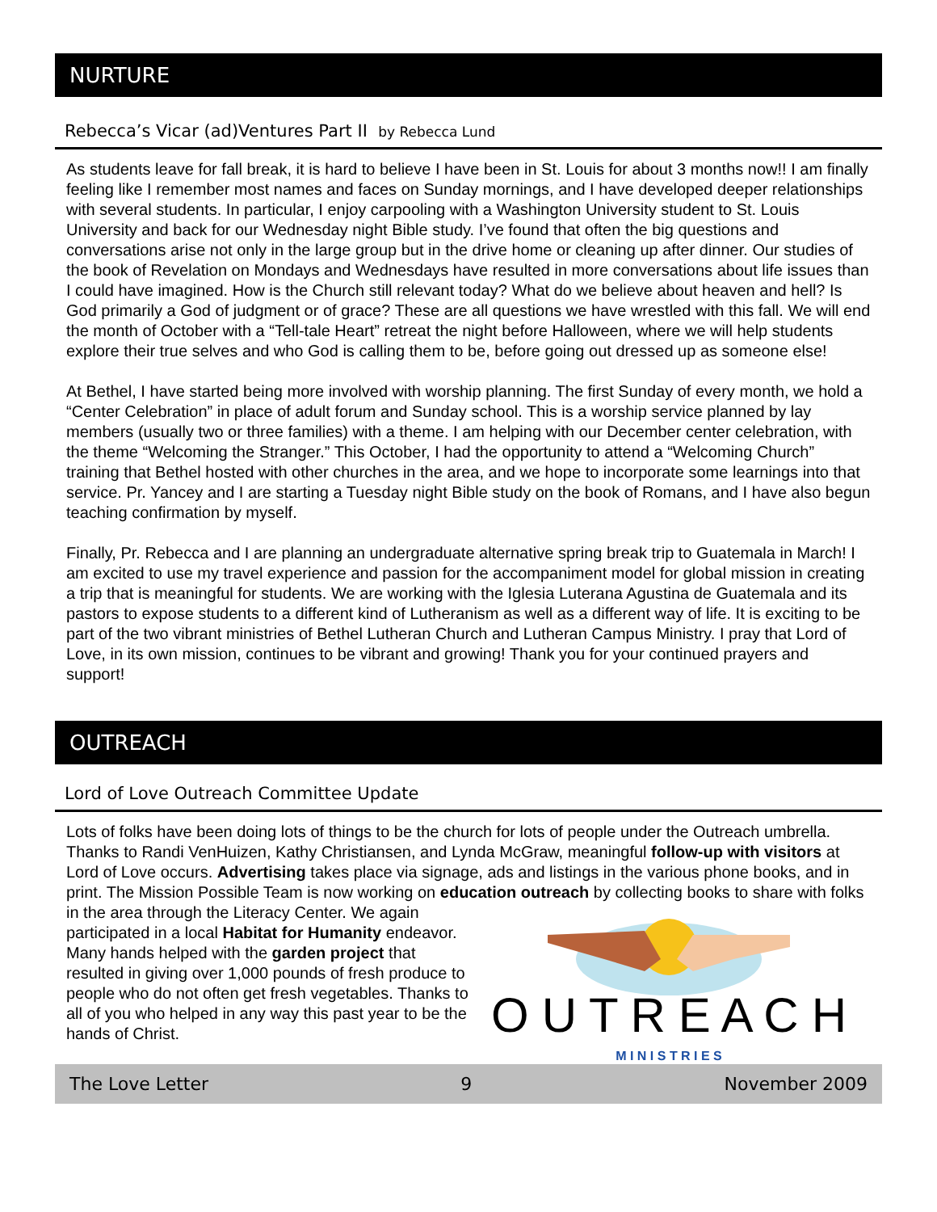NURTURE
Rebecca’s Vicar (ad)Ventures Part II by Rebecca Lund
As students leave for fall break, it is hard to believe I have been in St. Louis for about 3 months now!! I am finally feeling like I remember most names and faces on Sunday mornings, and I have developed deeper relationships with several students. In particular, I enjoy carpooling with a Washington University student to St. Louis University and back for our Wednesday night Bible study. I’ve found that often the big questions and conversations arise not only in the large group but in the drive home or cleaning up after dinner. Our studies of the book of Revelation on Mondays and Wednesdays have resulted in more conversations about life issues than I could have imagined. How is the Church still relevant today? What do we believe about heaven and hell? Is God primarily a God of judgment or of grace? These are all questions we have wrestled with this fall. We will end the month of October with a “Tell-tale Heart” retreat the night before Halloween, where we will help students explore their true selves and who God is calling them to be, before going out dressed up as someone else!
At Bethel, I have started being more involved with worship planning. The first Sunday of every month, we hold a “Center Celebration” in place of adult forum and Sunday school. This is a worship service planned by lay members (usually two or three families) with a theme. I am helping with our December center celebration, with the theme “Welcoming the Stranger.” This October, I had the opportunity to attend a “Welcoming Church” training that Bethel hosted with other churches in the area, and we hope to incorporate some learnings into that service. Pr. Yancey and I are starting a Tuesday night Bible study on the book of Romans, and I have also begun teaching confirmation by myself.
Finally, Pr. Rebecca and I are planning an undergraduate alternative spring break trip to Guatemala in March! I am excited to use my travel experience and passion for the accompaniment model for global mission in creating a trip that is meaningful for students. We are working with the Iglesia Luterana Agustina de Guatemala and its pastors to expose students to a different kind of Lutheranism as well as a different way of life. It is exciting to be part of the two vibrant ministries of Bethel Lutheran Church and Lutheran Campus Ministry. I pray that Lord of Love, in its own mission, continues to be vibrant and growing! Thank you for your continued prayers and support!
OUTREACH
Lord of Love Outreach Committee Update
Lots of folks have been doing lots of things to be the church for lots of people under the Outreach umbrella. Thanks to Randi VenHuizen, Kathy Christiansen, and Lynda McGraw, meaningful follow-up with visitors at Lord of Love occurs. Advertising takes place via signage, ads and listings in the various phone books, and in print. The Mission Possible Team is now working on education
O U T R E A C H
M I N I S T R I E S
outreach by collecting books to share with folks in the area through the Literacy Center. We again participated in a local Habitat for Humanity endeavor. Many hands helped with the garden project that resulted in giving over 1,000 pounds of fresh produce to people who do not often get fresh vegetables. Thanks to all of you who helped in any way this past year to be the hands of Christ.
The Love Letter 9 November 2009